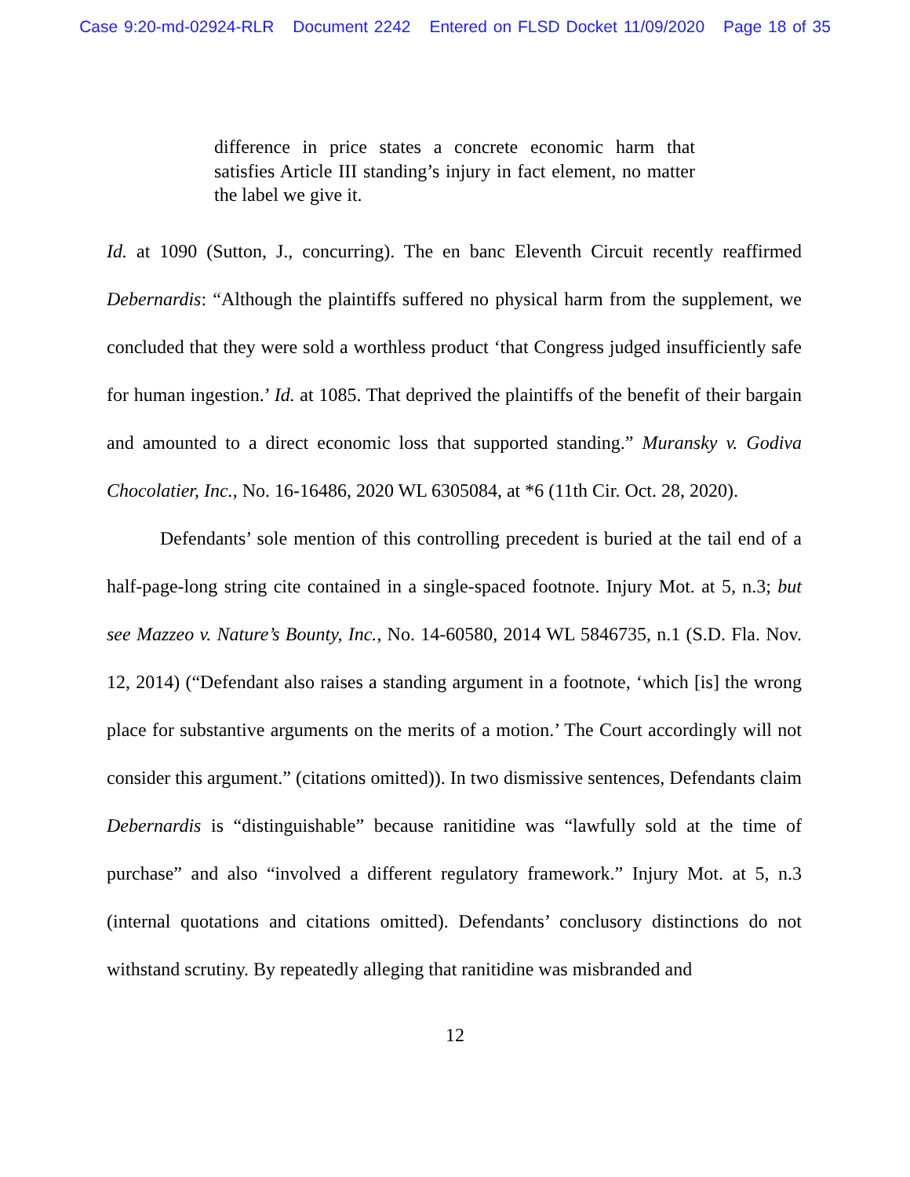Case 9:20-md-02924-RLR Document 2242 Entered on FLSD Docket 11/09/2020 Page 18 of 35
difference in price states a concrete economic harm that satisfies Article III standing’s injury in fact element, no matter the label we give it.
Id. at 1090 (Sutton, J., concurring). The en banc Eleventh Circuit recently reaffirmed Debernardis: “Although the plaintiffs suffered no physical harm from the supplement, we concluded that they were sold a worthless product ‘that Congress judged insufficiently safe for human ingestion.’ Id. at 1085. That deprived the plaintiffs of the benefit of their bargain and amounted to a direct economic loss that supported standing.” Muransky v. Godiva Chocolatier, Inc., No. 16-16486, 2020 WL 6305084, at *6 (11th Cir. Oct. 28, 2020).
Defendants’ sole mention of this controlling precedent is buried at the tail end of a half-page-long string cite contained in a single-spaced footnote. Injury Mot. at 5, n.3; but see Mazzeo v. Nature’s Bounty, Inc., No. 14-60580, 2014 WL 5846735, n.1 (S.D. Fla. Nov. 12, 2014) (“Defendant also raises a standing argument in a footnote, ‘which [is] the wrong place for substantive arguments on the merits of a motion.’ The Court accordingly will not consider this argument.” (citations omitted)). In two dismissive sentences, Defendants claim Debernardis is “distinguishable” because ranitidine was “lawfully sold at the time of purchase” and also “involved a different regulatory framework.” Injury Mot. at 5, n.3 (internal quotations and citations omitted). Defendants’ conclusory distinctions do not withstand scrutiny. By repeatedly alleging that ranitidine was misbranded and
12